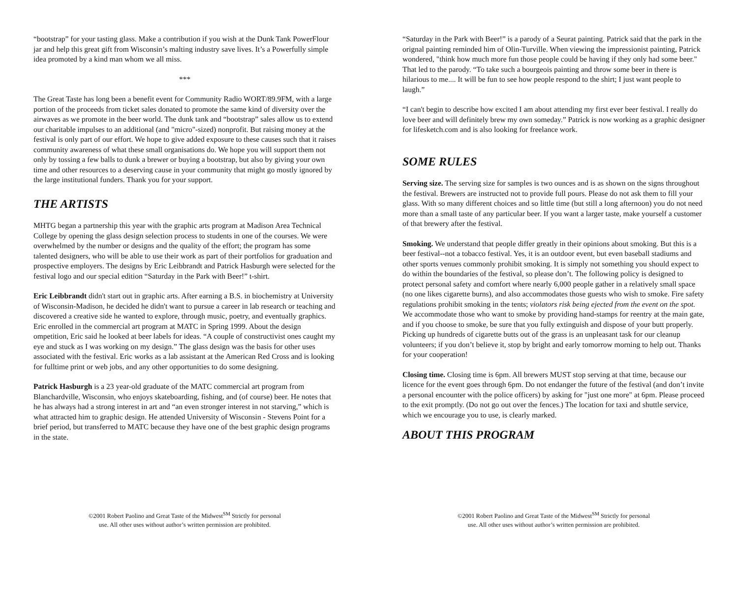“bootstrap” for your tasting glass. Make a contribution if you wish at the Dunk Tank PowerFlour jar and help this great gift from Wisconsin’s malting industry save lives. It’s a Powerfully simple idea promoted by a kind man whom we all miss.
***
The Great Taste has long been a benefit event for Community Radio WORT/89.9FM, with a large portion of the proceeds from ticket sales donated to promote the same kind of diversity over the airwaves as we promote in the beer world. The dunk tank and “bootstrap” sales allow us to extend our charitable impulses to an additional (and "micro"-sized) nonprofit. But raising money at the festival is only part of our effort. We hope to give added exposure to these causes such that it raises community awareness of what these small organisations do. We hope you will support them not only by tossing a few balls to dunk a brewer or buying a bootstrap, but also by giving your own time and other resources to a deserving cause in your community that might go mostly ignored by the large institutional funders. Thank you for your support.
THE ARTISTS
MHTG began a partnership this year with the graphic arts program at Madison Area Technical College by opening the glass design selection process to students in one of the courses. We were overwhelmed by the number or designs and the quality of the effort; the program has some talented designers, who will be able to use their work as part of their portfolios for graduation and prospective employers. The designs by Eric Leibbrandt and Patrick Hasburgh were selected for the festival logo and our special edition “Saturday in the Park with Beer!” t-shirt.
Eric Leibbrandt didn't start out in graphic arts. After earning a B.S. in biochemistry at University of Wisconsin-Madison, he decided he didn't want to pursue a career in lab research or teaching and discovered a creative side he wanted to explore, through music, poetry, and eventually graphics. Eric enrolled in the commercial art program at MATC in Spring 1999. About the design ompetition, Eric said he looked at beer labels for ideas. “A couple of constructivist ones caught my eye and stuck as I was working on my design.” The glass design was the basis for other uses associated with the festival. Eric works as a lab assistant at the American Red Cross and is looking for fulltime print or web jobs, and any other opportunities to do some designing.
Patrick Hasburgh is a 23 year-old graduate of the MATC commercial art program from Blanchardville, Wisconsin, who enjoys skateboarding, fishing, and (of course) beer. He notes that he has always had a strong interest in art and “an even stronger interest in not starving,” which is what attracted him to graphic design. He attended University of Wisconsin - Stevens Point for a brief period, but transferred to MATC because they have one of the best graphic design programs in the state.
©2001 Robert Paolino and Great Taste of the Midwest<sup>SM</sup> Strictly for personal
use. All other uses without author’s written permission are prohibited.
“Saturday in the Park with Beer!” is a parody of a Seurat painting. Patrick said that the park in the orignal painting reminded him of Olin-Turville. When viewing the impressionist painting, Patrick wondered, "think how much more fun those people could be having if they only had some beer." That led to the parody. “To take such a bourgeois painting and throw some beer in there is hilarious to me.... It will be fun to see how people respond to the shirt; I just want people to laugh.”
“I can't begin to describe how excited I am about attending my first ever beer festival. I really do love beer and will definitely brew my own someday.” Patrick is now working as a graphic designer for lifesketch.com and is also looking for freelance work.
SOME RULES
Serving size. The serving size for samples is two ounces and is as shown on the signs throughout the festival. Brewers are instructed not to provide full pours. Please do not ask them to fill your glass. With so many different choices and so little time (but still a long afternoon) you do not need more than a small taste of any particular beer. If you want a larger taste, make yourself a customer of that brewery after the festival.
Smoking. We understand that people differ greatly in their opinions about smoking. But this is a beer festival--not a tobacco festival. Yes, it is an outdoor event, but even baseball stadiums and other sports venues commonly prohibit smoking. It is simply not something you should expect to do within the boundaries of the festival, so please don’t. The following policy is designed to protect personal safety and comfort where nearly 6,000 people gather in a relatively small space (no one likes cigarette burns), and also accommodates those guests who wish to smoke. Fire safety regulations prohibit smoking in the tents; violators risk being ejected from the event on the spot. We accommodate those who want to smoke by providing hand-stamps for reentry at the main gate, and if you choose to smoke, be sure that you fully extinguish and dispose of your butt properly. Picking up hundreds of cigarette butts out of the grass is an unpleasant task for our cleanup volunteers; if you don’t believe it, stop by bright and early tomorrow morning to help out. Thanks for your cooperation!
Closing time. Closing time is 6pm. All brewers MUST stop serving at that time, because our licence for the event goes through 6pm. Do not endanger the future of the festival (and don’t invite a personal encounter with the police officers) by asking for "just one more" at 6pm. Please proceed to the exit promptly. (Do not go out over the fences.) The location for taxi and shuttle service, which we encourage you to use, is clearly marked.
ABOUT THIS PROGRAM
©2001 Robert Paolino and Great Taste of the Midwest<sup>SM</sup> Strictly for personal
use. All other uses without author’s written permission are prohibited.